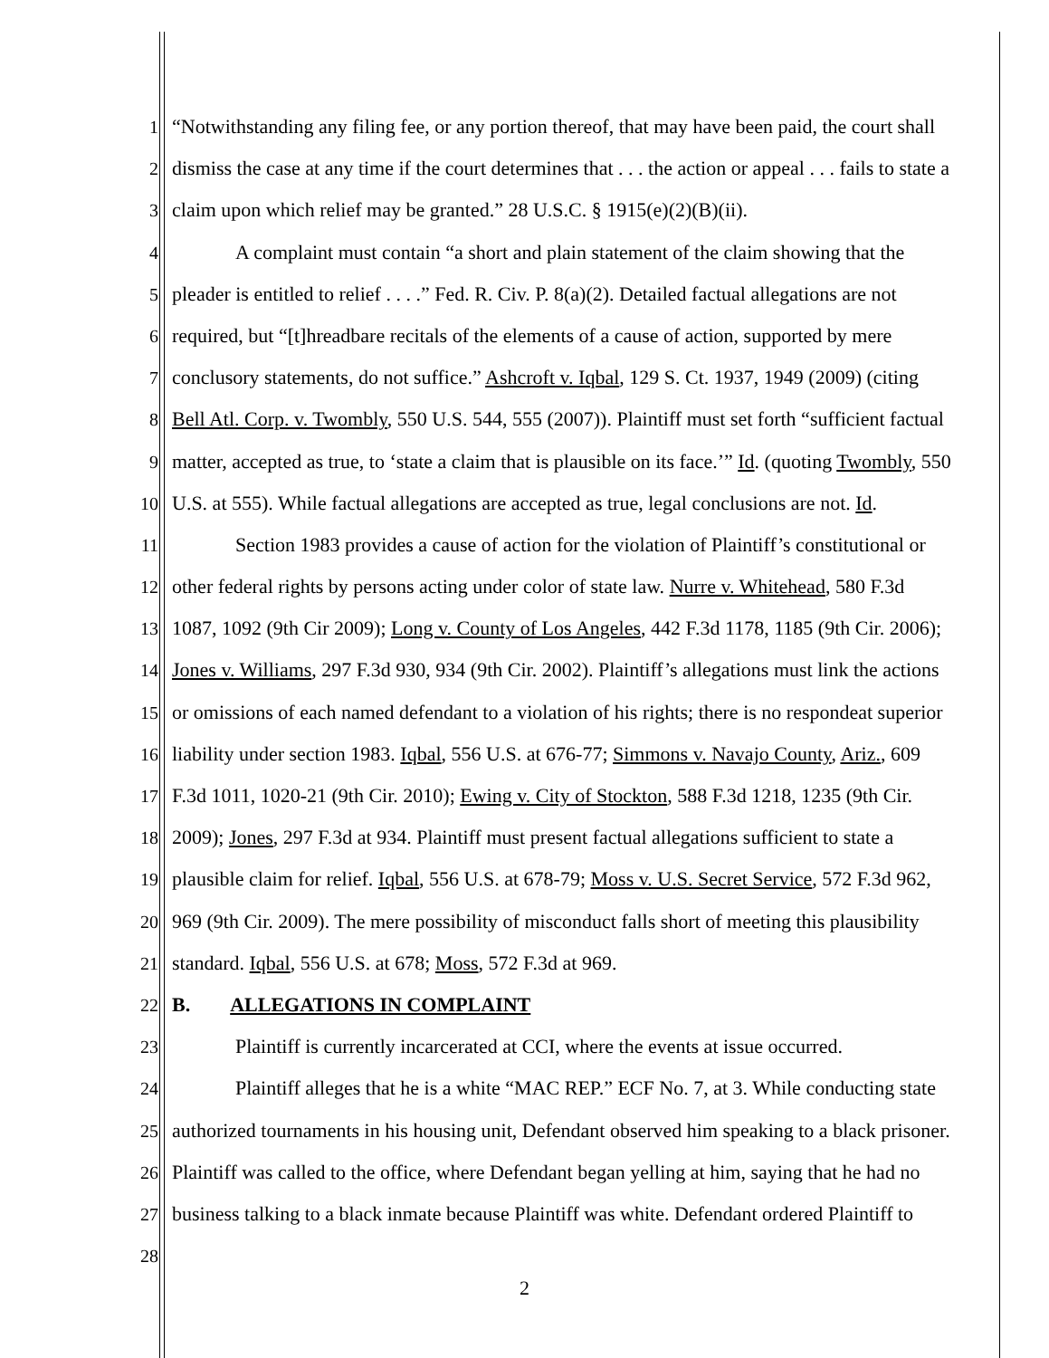1 “Notwithstanding any filing fee, or any portion thereof, that may have been paid, the court shall
2 dismiss the case at any time if the court determines that . . . the action or appeal . . . fails to state a
3 claim upon which relief may be granted.” 28 U.S.C. § 1915(e)(2)(B)(ii).
4 A complaint must contain “a short and plain statement of the claim showing that the
5 pleader is entitled to relief . . . .” Fed. R. Civ. P. 8(a)(2). Detailed factual allegations are not
6 required, but “[t]hreadbare recitals of the elements of a cause of action, supported by mere
7 conclusory statements, do not suffice.” Ashcroft v. Iqbal, 129 S. Ct. 1937, 1949 (2009) (citing
8 Bell Atl. Corp. v. Twombly, 550 U.S. 544, 555 (2007)). Plaintiff must set forth “sufficient factual
9 matter, accepted as true, to ‘state a claim that is plausible on its face.’” Id. (quoting Twombly, 550
10 U.S. at 555). While factual allegations are accepted as true, legal conclusions are not. Id.
11 Section 1983 provides a cause of action for the violation of Plaintiff’s constitutional or
12 other federal rights by persons acting under color of state law. Nurre v. Whitehead, 580 F.3d
13 1087, 1092 (9th Cir 2009); Long v. County of Los Angeles, 442 F.3d 1178, 1185 (9th Cir. 2006);
14 Jones v. Williams, 297 F.3d 930, 934 (9th Cir. 2002). Plaintiff’s allegations must link the actions
15 or omissions of each named defendant to a violation of his rights; there is no respondeat superior
16 liability under section 1983. Iqbal, 556 U.S. at 676-77; Simmons v. Navajo County, Ariz., 609
17 F.3d 1011, 1020-21 (9th Cir. 2010); Ewing v. City of Stockton, 588 F.3d 1218, 1235 (9th Cir.
18 2009); Jones, 297 F.3d at 934. Plaintiff must present factual allegations sufficient to state a
19 plausible claim for relief. Iqbal, 556 U.S. at 678-79; Moss v. U.S. Secret Service, 572 F.3d 962,
20 969 (9th Cir. 2009). The mere possibility of misconduct falls short of meeting this plausibility
21 standard. Iqbal, 556 U.S. at 678; Moss, 572 F.3d at 969.
22 B. ALLEGATIONS IN COMPLAINT
23 Plaintiff is currently incarcerated at CCI, where the events at issue occurred.
24 Plaintiff alleges that he is a white “MAC REP.” ECF No. 7, at 3. While conducting state
25 authorized tournaments in his housing unit, Defendant observed him speaking to a black prisoner.
26 Plaintiff was called to the office, where Defendant began yelling at him, saying that he had no
27 business talking to a black inmate because Plaintiff was white. Defendant ordered Plaintiff to
28
2